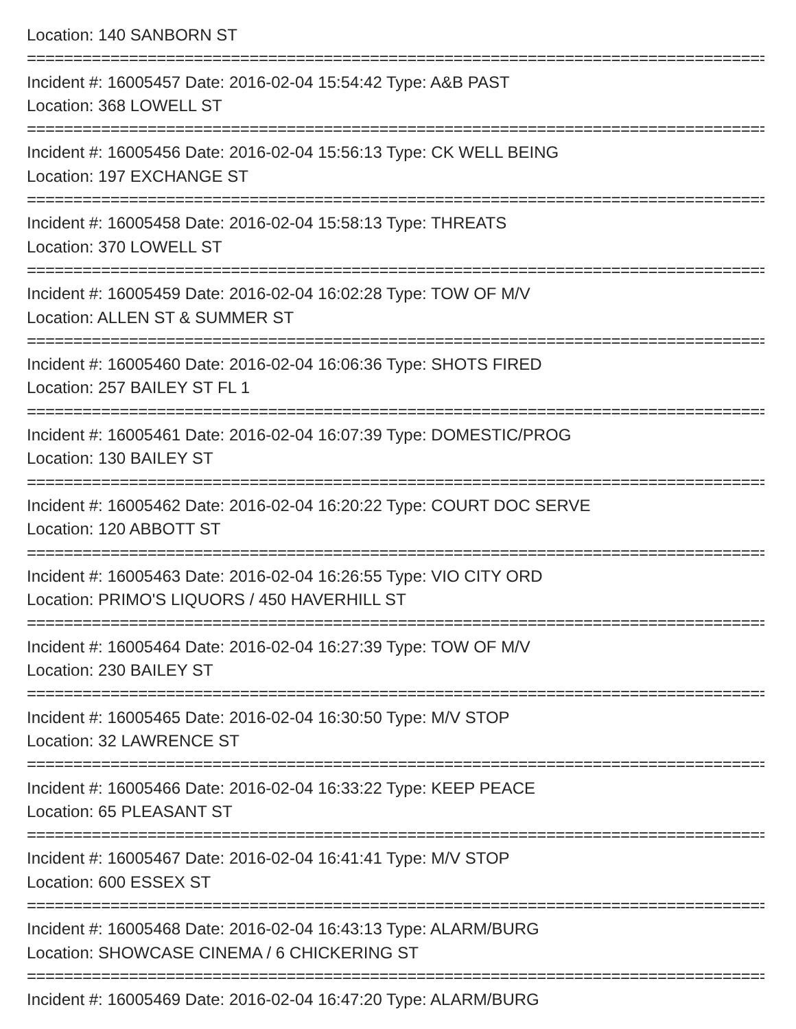Location: 140 SANBORN ST
================================================================================
Incident #: 16005457 Date: 2016-02-04 15:54:42 Type: A&B PAST
Location: 368 LOWELL ST
================================================================================
Incident #: 16005456 Date: 2016-02-04 15:56:13 Type: CK WELL BEING
Location: 197 EXCHANGE ST
================================================================================
Incident #: 16005458 Date: 2016-02-04 15:58:13 Type: THREATS
Location: 370 LOWELL ST
================================================================================
Incident #: 16005459 Date: 2016-02-04 16:02:28 Type: TOW OF M/V
Location: ALLEN ST & SUMMER ST
================================================================================
Incident #: 16005460 Date: 2016-02-04 16:06:36 Type: SHOTS FIRED
Location: 257 BAILEY ST FL 1
================================================================================
Incident #: 16005461 Date: 2016-02-04 16:07:39 Type: DOMESTIC/PROG
Location: 130 BAILEY ST
================================================================================
Incident #: 16005462 Date: 2016-02-04 16:20:22 Type: COURT DOC SERVE
Location: 120 ABBOTT ST
================================================================================
Incident #: 16005463 Date: 2016-02-04 16:26:55 Type: VIO CITY ORD
Location: PRIMO'S LIQUORS / 450 HAVERHILL ST
================================================================================
Incident #: 16005464 Date: 2016-02-04 16:27:39 Type: TOW OF M/V
Location: 230 BAILEY ST
================================================================================
Incident #: 16005465 Date: 2016-02-04 16:30:50 Type: M/V STOP
Location: 32 LAWRENCE ST
================================================================================
Incident #: 16005466 Date: 2016-02-04 16:33:22 Type: KEEP PEACE
Location: 65 PLEASANT ST
================================================================================
Incident #: 16005467 Date: 2016-02-04 16:41:41 Type: M/V STOP
Location: 600 ESSEX ST
================================================================================
Incident #: 16005468 Date: 2016-02-04 16:43:13 Type: ALARM/BURG
Location: SHOWCASE CINEMA / 6 CHICKERING ST
================================================================================
Incident #: 16005469 Date: 2016-02-04 16:47:20 Type: ALARM/BURG